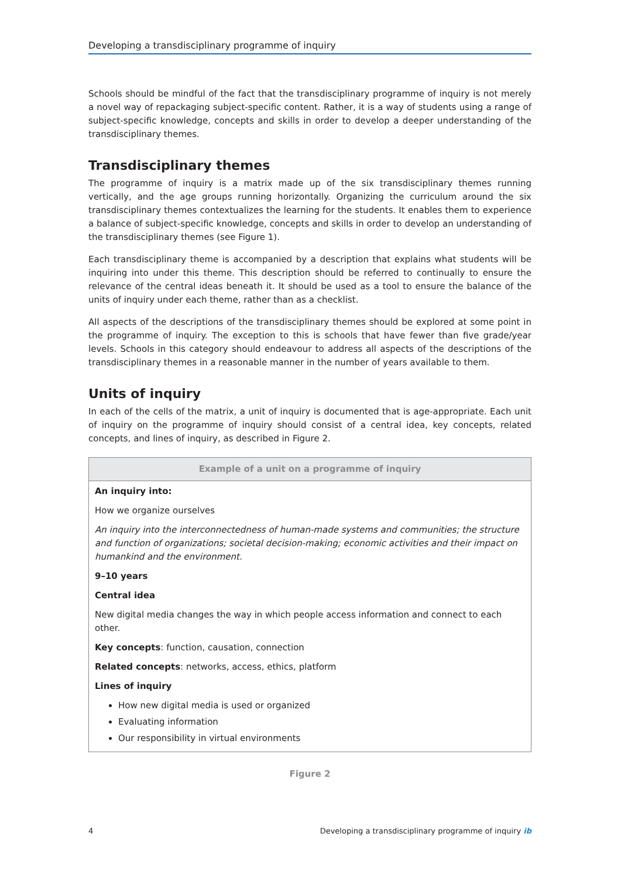Developing a transdisciplinary programme of inquiry
Schools should be mindful of the fact that the transdisciplinary programme of inquiry is not merely a novel way of repackaging subject-specific content. Rather, it is a way of students using a range of subject-specific knowledge, concepts and skills in order to develop a deeper understanding of the transdisciplinary themes.
Transdisciplinary themes
The programme of inquiry is a matrix made up of the six transdisciplinary themes running vertically, and the age groups running horizontally. Organizing the curriculum around the six transdisciplinary themes contextualizes the learning for the students. It enables them to experience a balance of subject-specific knowledge, concepts and skills in order to develop an understanding of the transdisciplinary themes (see Figure 1).
Each transdisciplinary theme is accompanied by a description that explains what students will be inquiring into under this theme. This description should be referred to continually to ensure the relevance of the central ideas beneath it. It should be used as a tool to ensure the balance of the units of inquiry under each theme, rather than as a checklist.
All aspects of the descriptions of the transdisciplinary themes should be explored at some point in the programme of inquiry. The exception to this is schools that have fewer than five grade/year levels. Schools in this category should endeavour to address all aspects of the descriptions of the transdisciplinary themes in a reasonable manner in the number of years available to them.
Units of inquiry
In each of the cells of the matrix, a unit of inquiry is documented that is age-appropriate. Each unit of inquiry on the programme of inquiry should consist of a central idea, key concepts, related concepts, and lines of inquiry, as described in Figure 2.
| Example of a unit on a programme of inquiry |
| --- |
| An inquiry into: How we organize ourselves An inquiry into the interconnectedness of human-made systems and communities; the structure and function of organizations; societal decision-making; economic activities and their impact on humankind and the environment. 9–10 years Central idea New digital media changes the way in which people access information and connect to each other. Key concepts : function, causation, connection Related concepts : networks, access, ethics, platform Lines of inquiry How new digital media is used or organized Evaluating information Our responsibility in virtual environments |
Figure 2
4 Developing a transdisciplinary programme of inquiry ib